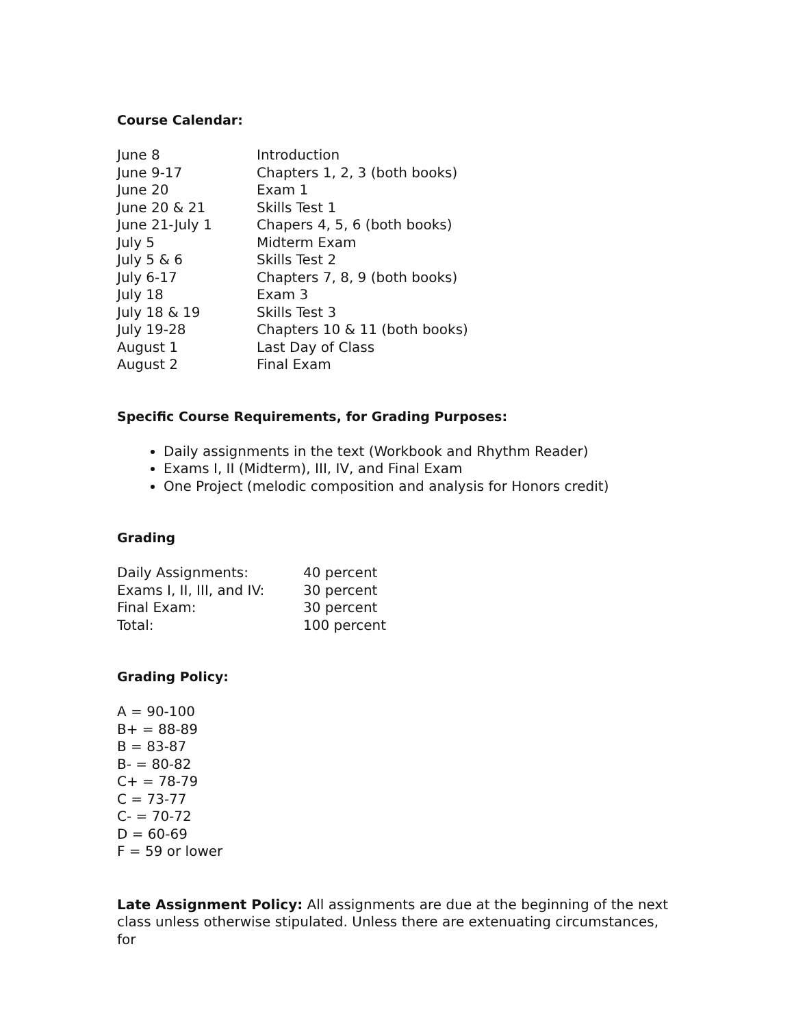Course Calendar:
| June 8 | Introduction |
| June 9-17 | Chapters 1, 2, 3 (both books) |
| June 20 | Exam 1 |
| June 20 & 21 | Skills Test 1 |
| June 21-July 1 | Chapers 4, 5, 6 (both books) |
| July 5 | Midterm Exam |
| July 5 & 6 | Skills Test 2 |
| July 6-17 | Chapters 7, 8, 9 (both books) |
| July 18 | Exam 3 |
| July 18 & 19 | Skills Test 3 |
| July 19-28 | Chapters 10 & 11 (both books) |
| August 1 | Last Day of Class |
| August 2 | Final Exam |
Specific Course Requirements, for Grading Purposes:
Daily assignments in the text (Workbook and Rhythm Reader)
Exams I, II (Midterm), III, IV, and Final Exam
One Project (melodic composition and analysis for Honors credit)
Grading
| Daily Assignments: | 40 percent |
| Exams I, II, III, and IV: | 30 percent |
| Final Exam: | 30 percent |
| Total: | 100 percent |
Grading Policy:
A = 90-100
B+ = 88-89
B = 83-87
B- = 80-82
C+ = 78-79
C = 73-77
C- = 70-72
D = 60-69
F = 59 or lower
Late Assignment Policy: All assignments are due at the beginning of the next class unless otherwise stipulated. Unless there are extenuating circumstances, for